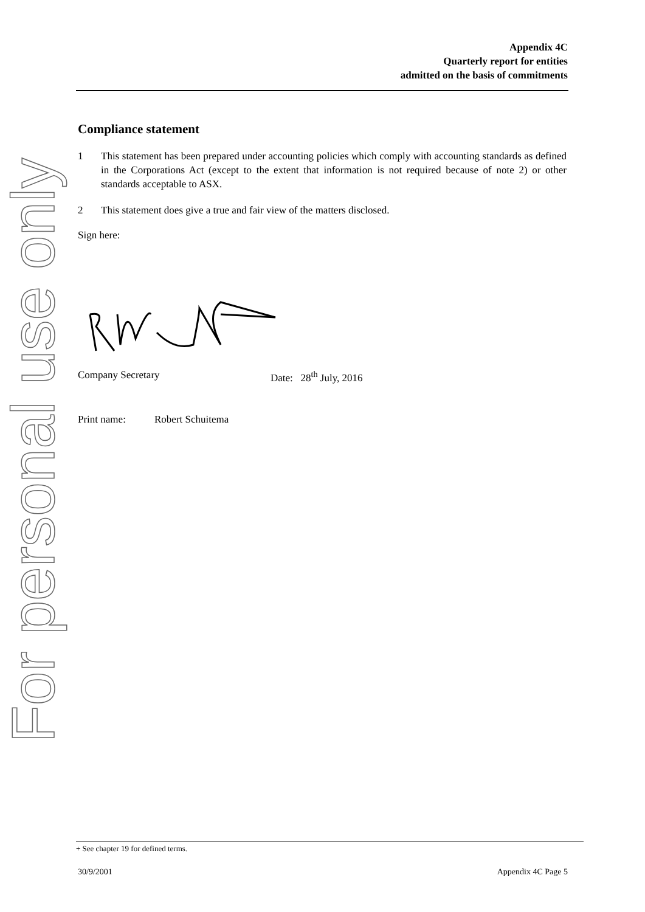For personal use only
Appendix 4C
Quarterly report for entities
admitted on the basis of commitments
Compliance statement
1 This statement has been prepared under accounting policies which comply with accounting standards as defined in the Corporations Act (except to the extent that information is not required because of note 2) or other standards acceptable to ASX.
2 This statement does give a true and fair view of the matters disclosed.
Sign here:
Company Secretary Date: 28<sup>th</sup> July, 2016
Print name: Robert Schuitema
+ See chapter 19 for defined terms.
30/9/2001 Appendix 4C Page 5